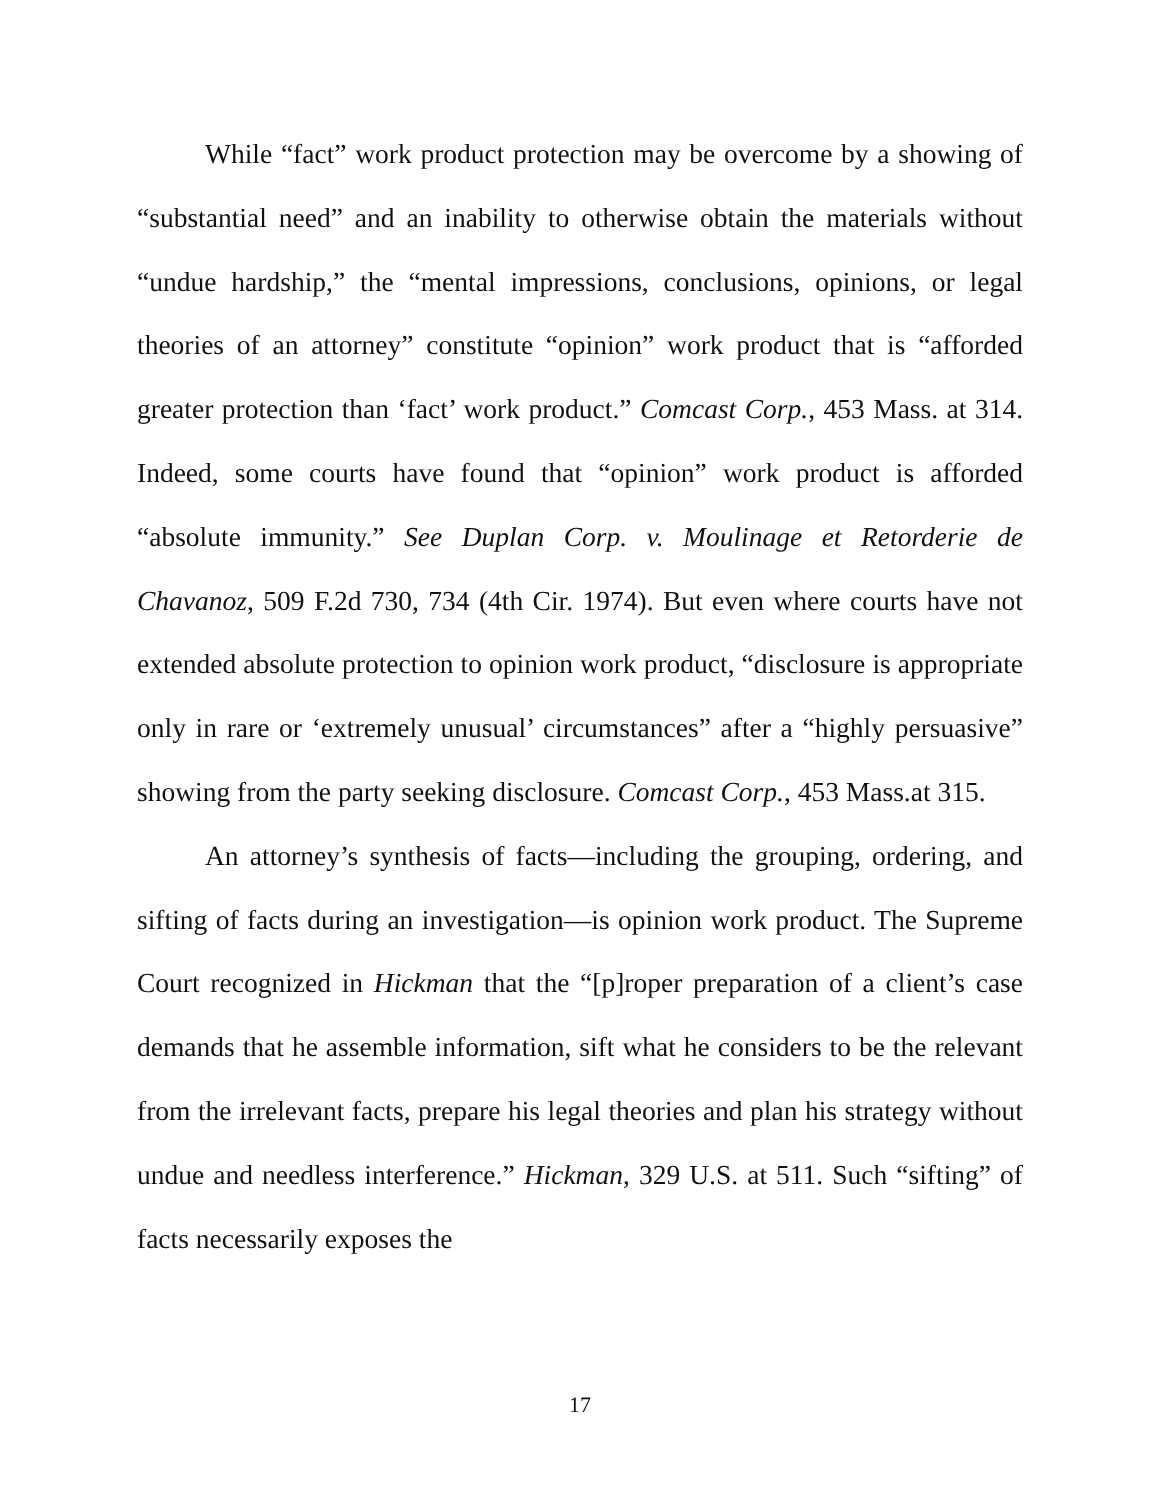While “fact” work product protection may be overcome by a showing of “substantial need” and an inability to otherwise obtain the materials without “undue hardship,” the “mental impressions, conclusions, opinions, or legal theories of an attorney” constitute “opinion” work product that is “afforded greater protection than ‘fact’ work product.” Comcast Corp., 453 Mass. at 314. Indeed, some courts have found that “opinion” work product is afforded “absolute immunity.” See Duplan Corp. v. Moulinage et Retorderie de Chavanoz, 509 F.2d 730, 734 (4th Cir. 1974). But even where courts have not extended absolute protection to opinion work product, “disclosure is appropriate only in rare or ‘extremely unusual’ circumstances” after a “highly persuasive” showing from the party seeking disclosure. Comcast Corp., 453 Mass.at 315.
An attorney’s synthesis of facts—including the grouping, ordering, and sifting of facts during an investigation—is opinion work product. The Supreme Court recognized in Hickman that the “[p]roper preparation of a client’s case demands that he assemble information, sift what he considers to be the relevant from the irrelevant facts, prepare his legal theories and plan his strategy without undue and needless interference.” Hickman, 329 U.S. at 511. Such “sifting” of facts necessarily exposes the
17